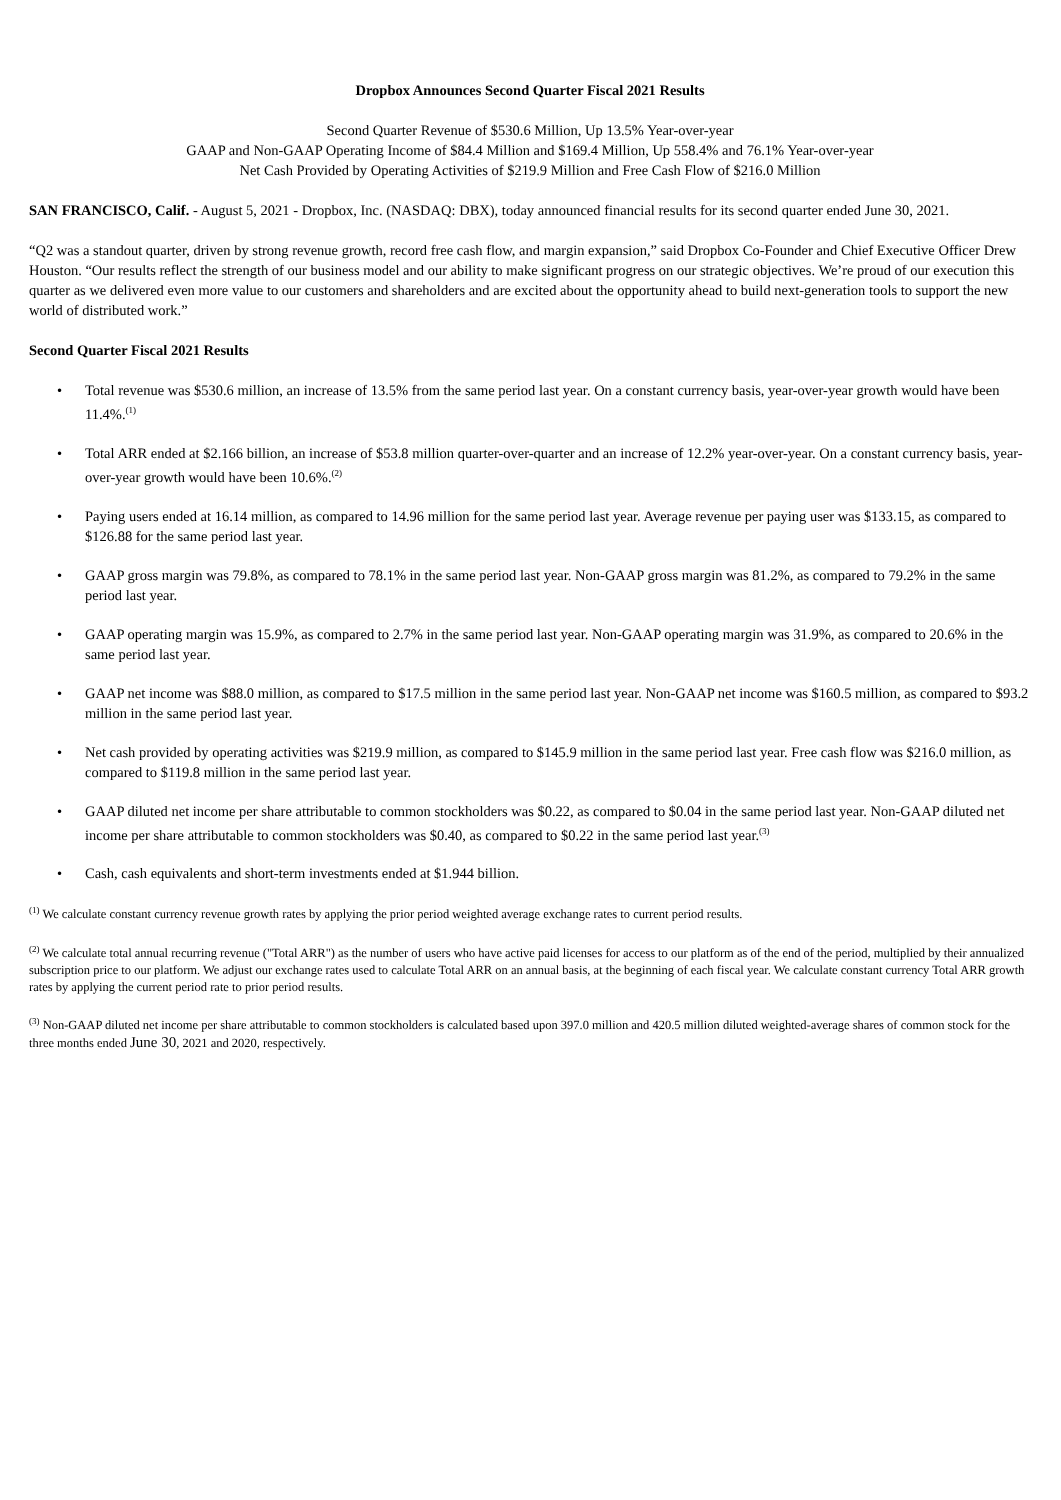Dropbox Announces Second Quarter Fiscal 2021 Results
Second Quarter Revenue of $530.6 Million, Up 13.5% Year-over-year
GAAP and Non-GAAP Operating Income of $84.4 Million and $169.4 Million, Up 558.4% and 76.1% Year-over-year
Net Cash Provided by Operating Activities of $219.9 Million and Free Cash Flow of $216.0 Million
SAN FRANCISCO, Calif. - August 5, 2021 - Dropbox, Inc. (NASDAQ: DBX), today announced financial results for its second quarter ended June 30, 2021.
“Q2 was a standout quarter, driven by strong revenue growth, record free cash flow, and margin expansion,” said Dropbox Co-Founder and Chief Executive Officer Drew Houston. “Our results reflect the strength of our business model and our ability to make significant progress on our strategic objectives. We’re proud of our execution this quarter as we delivered even more value to our customers and shareholders and are excited about the opportunity ahead to build next-generation tools to support the new world of distributed work.”
Second Quarter Fiscal 2021 Results
• Total revenue was $530.6 million, an increase of 13.5% from the same period last year. On a constant currency basis, year-over-year growth would have been 11.4%.<sup>(1)</sup>
• Total ARR ended at $2.166 billion, an increase of $53.8 million quarter-over-quarter and an increase of 12.2% year-over-year. On a constant currency basis, year-over-year growth would have been 10.6%.<sup>(2)</sup>
• Paying users ended at 16.14 million, as compared to 14.96 million for the same period last year. Average revenue per paying user was $133.15, as compared to $126.88 for the same period last year.
• GAAP gross margin was 79.8%, as compared to 78.1% in the same period last year. Non-GAAP gross margin was 81.2%, as compared to 79.2% in the same period last year.
• GAAP operating margin was 15.9%, as compared to 2.7% in the same period last year. Non-GAAP operating margin was 31.9%, as compared to 20.6% in the same period last year.
• GAAP net income was $88.0 million, as compared to $17.5 million in the same period last year. Non-GAAP net income was $160.5 million, as compared to $93.2 million in the same period last year.
• Net cash provided by operating activities was $219.9 million, as compared to $145.9 million in the same period last year. Free cash flow was $216.0 million, as compared to $119.8 million in the same period last year.
• GAAP diluted net income per share attributable to common stockholders was $0.22, as compared to $0.04 in the same period last year. Non-GAAP diluted net income per share attributable to common stockholders was $0.40, as compared to $0.22 in the same period last year.<sup>(3)</sup>
• Cash, cash equivalents and short-term investments ended at $1.944 billion.
<sup>(1)</sup> We calculate constant currency revenue growth rates by applying the prior period weighted average exchange rates to current period results.
<sup>(2)</sup> We calculate total annual recurring revenue ("Total ARR") as the number of users who have active paid licenses for access to our platform as of the end of the period, multiplied by their annualized subscription price to our platform. We adjust our exchange rates used to calculate Total ARR on an annual basis, at the beginning of each fiscal year. We calculate constant currency Total ARR growth rates by applying the current period rate to prior period results.
<sup>(3)</sup> Non-GAAP diluted net income per share attributable to common stockholders is calculated based upon 397.0 million and 420.5 million diluted weighted-average shares of common stock for the three months ended June 30, 2021 and 2020, respectively.